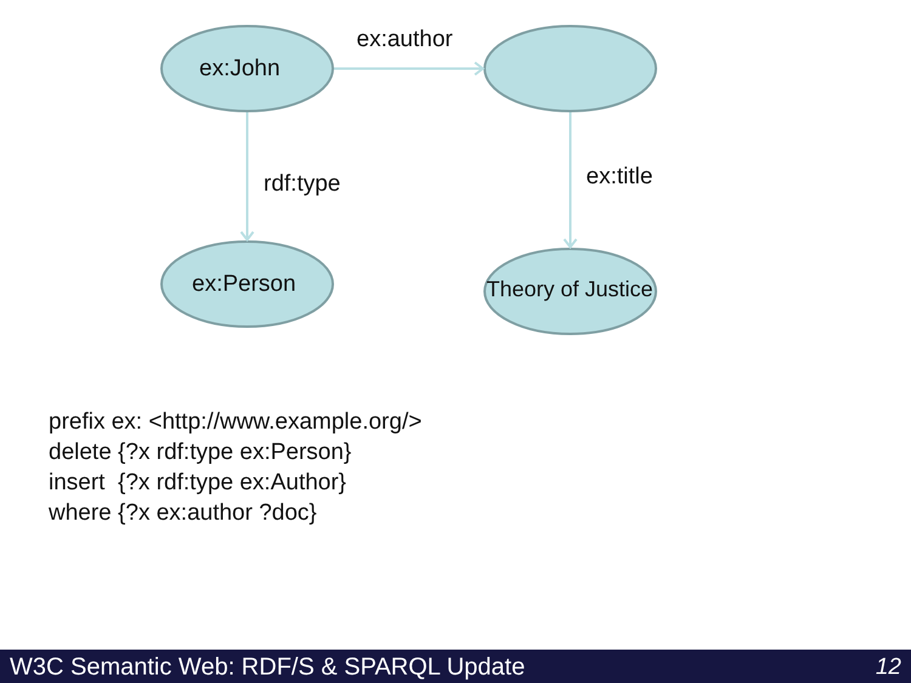ex:John
ex:author
rdf:type ex:title
ex:Person Theory of Justice
prefix ex: <http://www.example.org/>
delete {?x rdf:type ex:Person}
insert {?x rdf:type ex:Author}
where {?x ex:author ?doc}
W3C Semantic Web: RDF/S & SPARQL Update 12